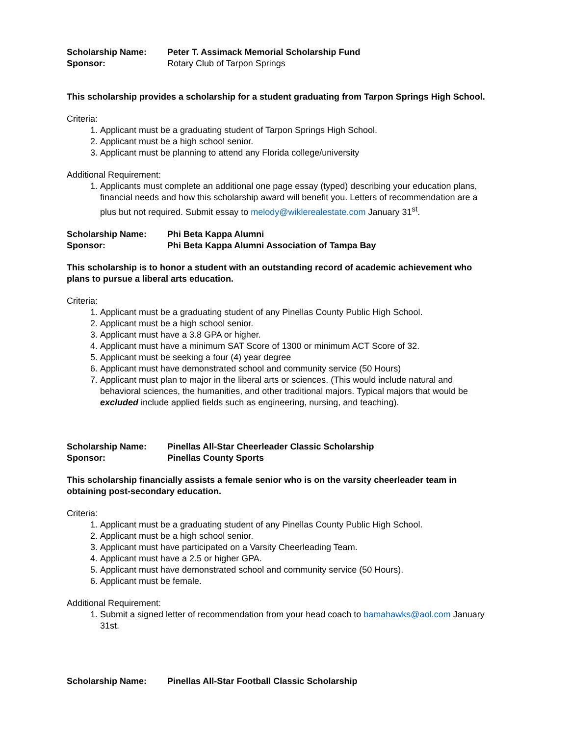Scholarship Name: Peter T. Assimack Memorial Scholarship Fund
Sponsor: Rotary Club of Tarpon Springs
This scholarship provides a scholarship for a student graduating from Tarpon Springs High School.
Criteria:
1. Applicant must be a graduating student of Tarpon Springs High School.
2. Applicant must be a high school senior.
3. Applicant must be planning to attend any Florida college/university
Additional Requirement:
1. Applicants must complete an additional one page essay (typed) describing your education plans, financial needs and how this scholarship award will benefit you. Letters of recommendation are a plus but not required. Submit essay to melody@wiklerealestate.com January 31<sup>st</sup>.
Scholarship Name: Phi Beta Kappa Alumni
Sponsor: Phi Beta Kappa Alumni Association of Tampa Bay
This scholarship is to honor a student with an outstanding record of academic achievement who plans to pursue a liberal arts education.
Criteria:
1. Applicant must be a graduating student of any Pinellas County Public High School.
2. Applicant must be a high school senior.
3. Applicant must have a 3.8 GPA or higher.
4. Applicant must have a minimum SAT Score of 1300 or minimum ACT Score of 32.
5. Applicant must be seeking a four (4) year degree
6. Applicant must have demonstrated school and community service (50 Hours)
7. Applicant must plan to major in the liberal arts or sciences. (This would include natural and behavioral sciences, the humanities, and other traditional majors. Typical majors that would be excluded include applied fields such as engineering, nursing, and teaching).
Scholarship Name: Pinellas All-Star Cheerleader Classic Scholarship
Sponsor: Pinellas County Sports
This scholarship financially assists a female senior who is on the varsity cheerleader team in obtaining post-secondary education.
Criteria:
1. Applicant must be a graduating student of any Pinellas County Public High School.
2. Applicant must be a high school senior.
3. Applicant must have participated on a Varsity Cheerleading Team.
4. Applicant must have a 2.5 or higher GPA.
5. Applicant must have demonstrated school and community service (50 Hours).
6. Applicant must be female.
Additional Requirement:
1. Submit a signed letter of recommendation from your head coach to bamahawks@aol.com January 31st.
Scholarship Name: Pinellas All-Star Football Classic Scholarship